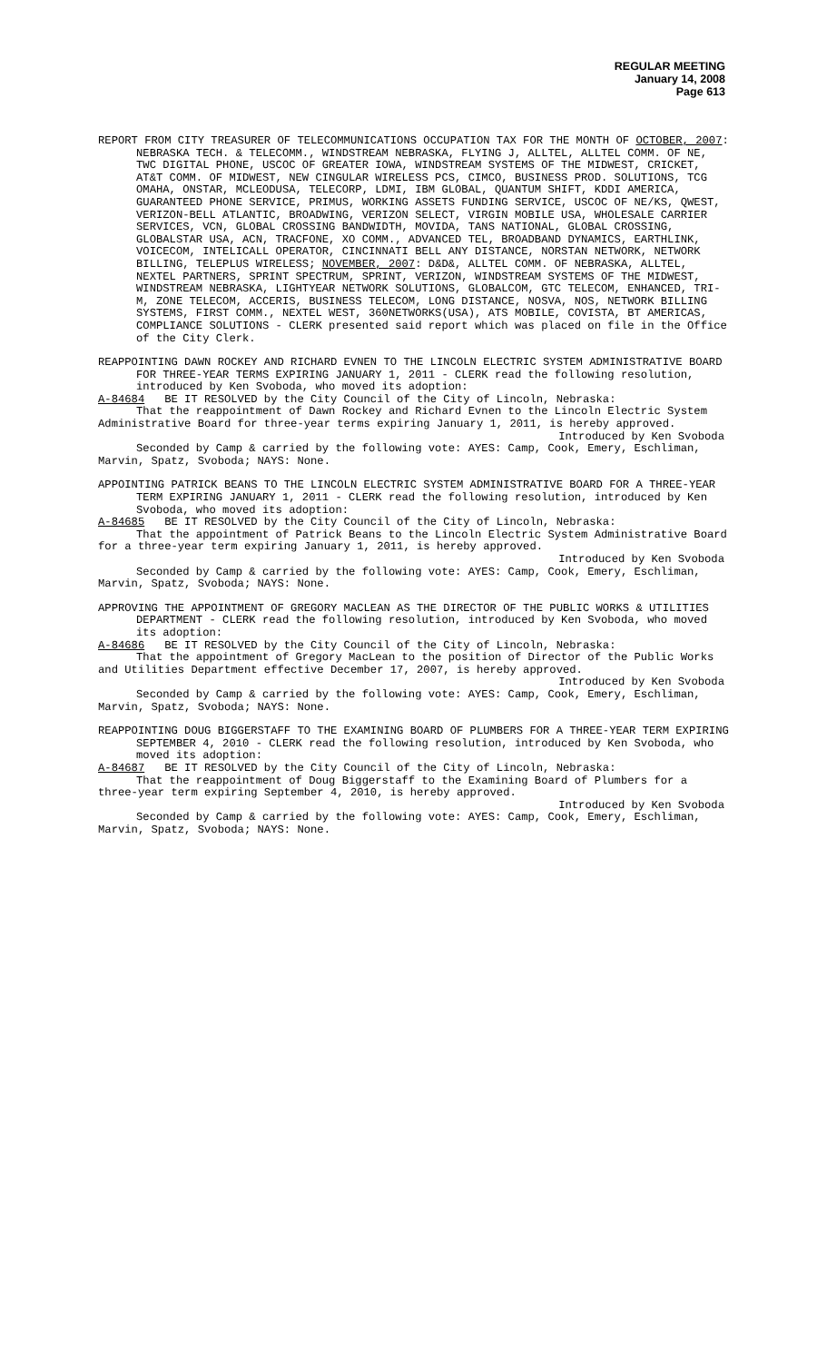REGULAR MEETING
January 14, 2008
Page 613
REPORT FROM CITY TREASURER OF TELECOMMUNICATIONS OCCUPATION TAX FOR THE MONTH OF OCTOBER, 2007: NEBRASKA TECH. & TELECOMM., WINDSTREAM NEBRASKA, FLYING J, ALLTEL, ALLTEL COMM. OF NE, TWC DIGITAL PHONE, USCOC OF GREATER IOWA, WINDSTREAM SYSTEMS OF THE MIDWEST, CRICKET, AT&T COMM. OF MIDWEST, NEW CINGULAR WIRELESS PCS, CIMCO, BUSINESS PROD. SOLUTIONS, TCG OMAHA, ONSTAR, MCLEODUSA, TELECORP, LDMI, IBM GLOBAL, QUANTUM SHIFT, KDDI AMERICA, GUARANTEED PHONE SERVICE, PRIMUS, WORKING ASSETS FUNDING SERVICE, USCOC OF NE/KS, QWEST, VERIZON-BELL ATLANTIC, BROADWING, VERIZON SELECT, VIRGIN MOBILE USA, WHOLESALE CARRIER SERVICES, VCN, GLOBAL CROSSING BANDWIDTH, MOVIDA, TANS NATIONAL, GLOBAL CROSSING, GLOBALSTAR USA, ACN, TRACFONE, XO COMM., ADVANCED TEL, BROADBAND DYNAMICS, EARTHLINK, VOICECOM, INTELICALL OPERATOR, CINCINNATI BELL ANY DISTANCE, NORSTAN NETWORK, NETWORK BILLING, TELEPLUS WIRELESS; NOVEMBER, 2007: D&D&, ALLTEL COMM. OF NEBRASKA, ALLTEL, NEXTEL PARTNERS, SPRINT SPECTRUM, SPRINT, VERIZON, WINDSTREAM SYSTEMS OF THE MIDWEST, WINDSTREAM NEBRASKA, LIGHTYEAR NETWORK SOLUTIONS, GLOBALCOM, GTC TELECOM, ENHANCED, TRI-M, ZONE TELECOM, ACCERIS, BUSINESS TELECOM, LONG DISTANCE, NOSVA, NOS, NETWORK BILLING SYSTEMS, FIRST COMM., NEXTEL WEST, 360NETWORKS(USA), ATS MOBILE, COVISTA, BT AMERICAS, COMPLIANCE SOLUTIONS - CLERK presented said report which was placed on file in the Office of the City Clerk.
REAPPOINTING DAWN ROCKEY AND RICHARD EVNEN TO THE LINCOLN ELECTRIC SYSTEM ADMINISTRATIVE BOARD FOR THREE-YEAR TERMS EXPIRING JANUARY 1, 2011 - CLERK read the following resolution, introduced by Ken Svoboda, who moved its adoption:
A-84684 BE IT RESOLVED by the City Council of the City of Lincoln, Nebraska:
That the reappointment of Dawn Rockey and Richard Evnen to the Lincoln Electric System Administrative Board for three-year terms expiring January 1, 2011, is hereby approved.
Introduced by Ken Svoboda
Seconded by Camp & carried by the following vote: AYES: Camp, Cook, Emery, Eschliman, Marvin, Spatz, Svoboda; NAYS: None.
APPOINTING PATRICK BEANS TO THE LINCOLN ELECTRIC SYSTEM ADMINISTRATIVE BOARD FOR A THREE-YEAR TERM EXPIRING JANUARY 1, 2011 - CLERK read the following resolution, introduced by Ken Svoboda, who moved its adoption:
A-84685 BE IT RESOLVED by the City Council of the City of Lincoln, Nebraska:
That the appointment of Patrick Beans to the Lincoln Electric System Administrative Board for a three-year term expiring January 1, 2011, is hereby approved.
Introduced by Ken Svoboda
Seconded by Camp & carried by the following vote: AYES: Camp, Cook, Emery, Eschliman, Marvin, Spatz, Svoboda; NAYS: None.
APPROVING THE APPOINTMENT OF GREGORY MACLEAN AS THE DIRECTOR OF THE PUBLIC WORKS & UTILITIES DEPARTMENT - CLERK read the following resolution, introduced by Ken Svoboda, who moved its adoption:
A-84686 BE IT RESOLVED by the City Council of the City of Lincoln, Nebraska:
That the appointment of Gregory MacLean to the position of Director of the Public Works and Utilities Department effective December 17, 2007, is hereby approved.
Introduced by Ken Svoboda
Seconded by Camp & carried by the following vote: AYES: Camp, Cook, Emery, Eschliman, Marvin, Spatz, Svoboda; NAYS: None.
REAPPOINTING DOUG BIGGERSTAFF TO THE EXAMINING BOARD OF PLUMBERS FOR A THREE-YEAR TERM EXPIRING SEPTEMBER 4, 2010 - CLERK read the following resolution, introduced by Ken Svoboda, who moved its adoption:
A-84687 BE IT RESOLVED by the City Council of the City of Lincoln, Nebraska:
That the reappointment of Doug Biggerstaff to the Examining Board of Plumbers for a three-year term expiring September 4, 2010, is hereby approved.
Introduced by Ken Svoboda
Seconded by Camp & carried by the following vote: AYES: Camp, Cook, Emery, Eschliman, Marvin, Spatz, Svoboda; NAYS: None.